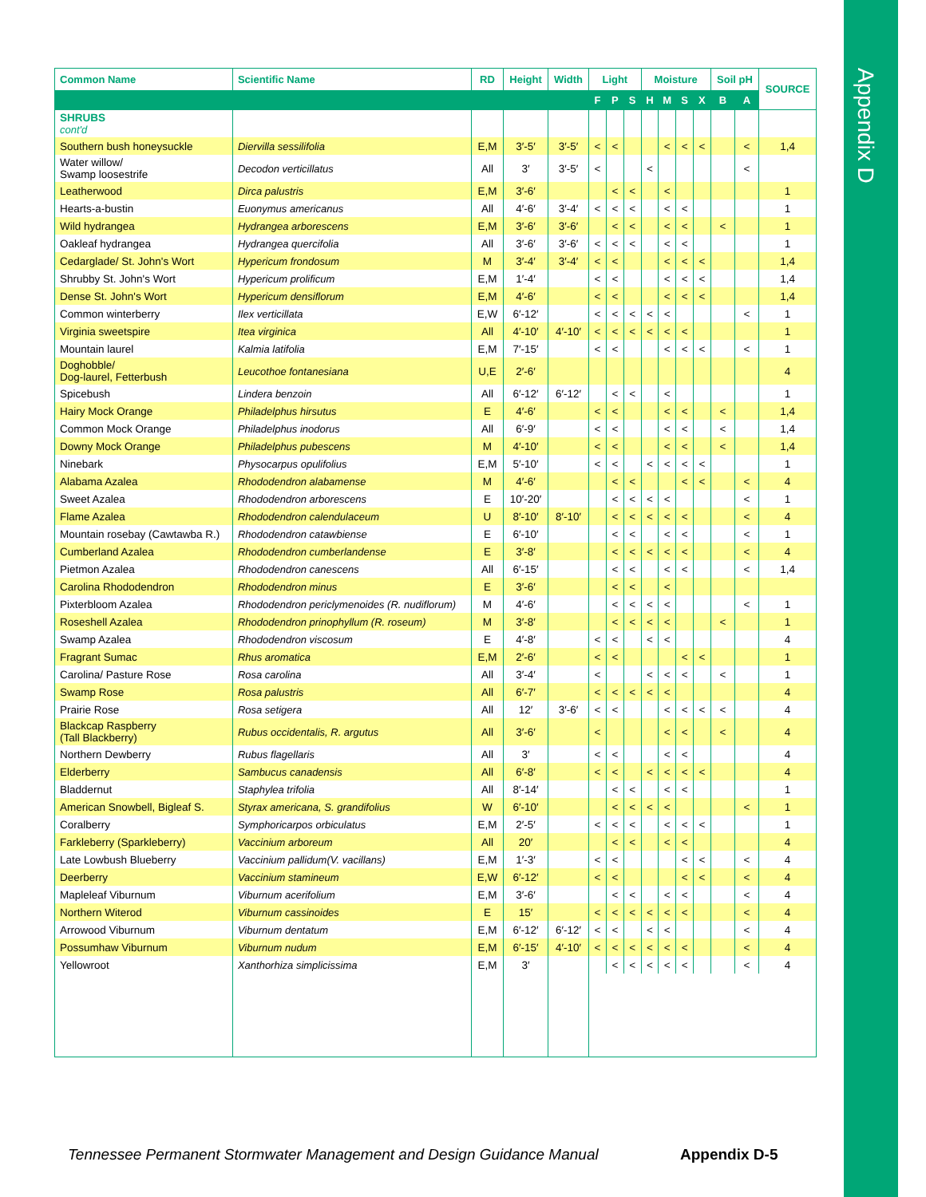Appendix D
| Common Name | Scientific Name | RD | Height | Width | Light | | | Moisture | | | | Soil pH | | SOURCE |
| --- | --- | --- | --- | --- | --- | --- | --- | --- | --- | --- | --- | --- | --- | --- |
| | | | | | F | P | S | H | M | S | X | B | A | |
| SHRUBS cont'd | | | | | | | | | | | | | | |
| Southern bush honeysuckle | Diervilla sessilifolia | E,M | 3′-5′ | 3′-5′ | < | < | | | < | < | < | | < | 1,4 |
| Water willow/ Swamp loosestrife | Decodon verticillatus | All | 3′ | 3′-5′ | < | | | < | | | | | < | |
| Leatherwood | Dirca palustris | E,M | 3′-6′ | | | < | < | | < | | | | | 1 |
| Hearts-a-bustin | Euonymus americanus | All | 4′-6′ | 3′-4′ | < | < | < | | < | < | | | | 1 |
| Wild hydrangea | Hydrangea arborescens | E,M | 3′-6′ | 3′-6′ | | < | < | | < | < | | < | | 1 |
| Oakleaf hydrangea | Hydrangea quercifolia | All | 3′-6′ | 3′-6′ | < | < | < | | < | < | | | | 1 |
| Cedarglade/ St. John's Wort | Hypericum frondosum | M | 3′-4′ | 3′-4′ | < | < | | | < | < | < | | | 1,4 |
| Shrubby St. John's Wort | Hypericum prolificum | E,M | 1′-4′ | | < | < | | | < | < | < | | | 1,4 |
| Dense St. John's Wort | Hypericum densiflorum | E,M | 4′-6′ | | < | < | | | < | < | < | | | 1,4 |
| Common winterberry | Ilex verticillata | E,W | 6′-12′ | | < | < | < | < | < | | | | < | 1 |
| Virginia sweetspire | Itea virginica | All | 4′-10′ | 4′-10′ | < | < | < | < | < | < | | | | 1 |
| Mountain laurel | Kalmia latifolia | E,M | 7′-15′ | | < | < | | | < | < | < | | < | 1 |
| Doghobble/ Dog-laurel, Fetterbush | Leucothoe fontanesiana | U,E | 2′-6′ | | | | | | | | | | | 4 |
| Spicebush | Lindera benzoin | All | 6′-12′ | 6′-12′ | | < | < | | < | | | | | 1 |
| Hairy Mock Orange | Philadelphus hirsutus | E | 4′-6′ | | < | < | | | < | < | | < | | 1,4 |
| Common Mock Orange | Philadelphus inodorus | All | 6′-9′ | | < | < | | | < | < | | < | | 1,4 |
| Downy Mock Orange | Philadelphus pubescens | M | 4′-10′ | | < | < | | | < | < | | < | | 1,4 |
| Ninebark | Physocarpus opulifolius | E,M | 5′-10′ | | < | < | | < | < | < | < | | | 1 |
| Alabama Azalea | Rhododendron alabamense | M | 4′-6′ | | | < | < | | | < | < | | < | 4 |
| Sweet Azalea | Rhododendron arborescens | E | 10′-20′ | | | < | < | < | < | | | | < | 1 |
| Flame Azalea | Rhododendron calendulaceum | U | 8′-10′ | 8′-10′ | | < | < | < | < | < | | | < | 4 |
| Mountain rosebay (Cawtawba R.) | Rhododendron catawbiense | E | 6′-10′ | | | < | < | | < | < | | | < | 1 |
| Cumberland Azalea | Rhododendron cumberlandense | E | 3′-8′ | | | < | < | < | < | < | | | < | 4 |
| Pietmon Azalea | Rhododendron canescens | All | 6′-15′ | | | < | < | | < | < | | | < | 1,4 |
| Carolina Rhododendron | Rhododendron minus | E | 3′-6′ | | | < | < | | < | | | | | |
| Pixterbloom Azalea | Rhododendron periclymenoides (R. nudiflorum) | M | 4′-6′ | | | < | < | < | < | | | | < | 1 |
| Roseshell Azalea | Rhododendron prinophyllum (R. roseum) | M | 3′-8′ | | | < | < | < | < | | | < | | 1 |
| Swamp Azalea | Rhododendron viscosum | E | 4′-8′ | | < | < | | < | < | | | | | 4 |
| Fragrant Sumac | Rhus aromatica | E,M | 2′-6′ | | < | < | | | | < | < | | | 1 |
| Carolina/ Pasture Rose | Rosa carolina | All | 3′-4′ | | < | | | < | < | < | | < | | 1 |
| Swamp Rose | Rosa palustris | All | 6′-7′ | | < | < | < | < | < | | | | | 4 |
| Prairie Rose | Rosa setigera | All | 12′ | 3′-6′ | < | < | | | < | < | < | < | | 4 |
| Blackcap Raspberry (Tall Blackberry) | Rubus occidentalis, R. argutus | All | 3′-6′ | | < | | | | < | < | | < | | 4 |
| Northern Dewberry | Rubus flagellaris | All | 3′ | | < | < | | | < | < | | | | 4 |
| Elderberry | Sambucus canadensis | All | 6′-8′ | | < | < | | < | < | < | < | | | 4 |
| Bladdernut | Staphylea trifolia | All | 8′-14′ | | | < | < | | < | < | | | | 1 |
| American Snowbell, Bigleaf S. | Styrax americana, S. grandifolius | W | 6′-10′ | | | < | < | < | < | | | | < | 1 |
| Coralberry | Symphoricarpos orbiculatus | E,M | 2′-5′ | | < | < | < | | < | < | < | | | 1 |
| Farkleberry (Sparkleberry) | Vaccinium arboreum | All | 20′ | | | < | < | | < | < | | | | 4 |
| Late Lowbush Blueberry | Vaccinium pallidum(V. vacillans) | E,M | 1′-3′ | | < | < | | | | < | < | | < | 4 |
| Deerberry | Vaccinium stamineum | E,W | 6′-12′ | | < | < | | | | < | < | | < | 4 |
| Mapleleaf Viburnum | Viburnum acerifolium | E,M | 3′-6′ | | | < | < | | < | < | | | < | 4 |
| Northern Witerod | Viburnum cassinoides | E | 15′ | | < | < | < | < | < | < | | | < | 4 |
| Arrowood Viburnum | Viburnum dentatum | E,M | 6′-12′ | 6′-12′ | < | < | | < | < | | | | < | 4 |
| Possumhaw Viburnum | Viburnum nudum | E,M | 6′-15′ | 4′-10′ | < | < | < | < | < | < | | | < | 4 |
| Yellowroot | Xanthorhiza simplicissima | E,M | 3′ | | | < | < | < | < | < | | | < | 4 |
Tennessee Permanent Stormwater Management and Design Guidance Manual
Appendix D-5